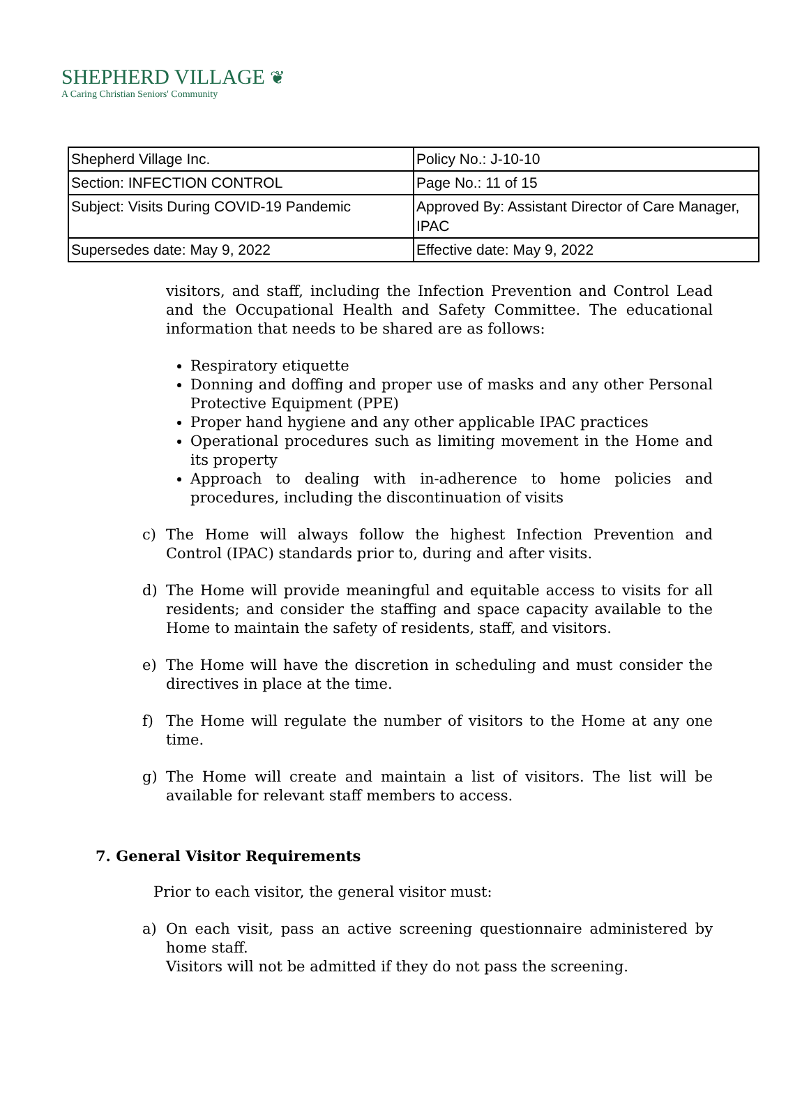SHEPHERD VILLAGE ❦
A Caring Christian Seniors' Community
| Shepherd Village Inc. | Policy No.: J-10-10 |
| Section: INFECTION CONTROL | Page No.: 11 of 15 |
| Subject: Visits During COVID-19 Pandemic | Approved By: Assistant Director of Care Manager, IPAC |
| Supersedes date: May 9, 2022 | Effective date: May 9, 2022 |
visitors, and staff, including the Infection Prevention and Control Lead and the Occupational Health and Safety Committee. The educational information that needs to be shared are as follows:
Respiratory etiquette
Donning and doffing and proper use of masks and any other Personal Protective Equipment (PPE)
Proper hand hygiene and any other applicable IPAC practices
Operational procedures such as limiting movement in the Home and its property
Approach to dealing with in-adherence to home policies and procedures, including the discontinuation of visits
c) The Home will always follow the highest Infection Prevention and Control (IPAC) standards prior to, during and after visits.
d) The Home will provide meaningful and equitable access to visits for all residents; and consider the staffing and space capacity available to the Home to maintain the safety of residents, staff, and visitors.
e) The Home will have the discretion in scheduling and must consider the directives in place at the time.
f) The Home will regulate the number of visitors to the Home at any one time.
g) The Home will create and maintain a list of visitors. The list will be available for relevant staff members to access.
7. General Visitor Requirements
Prior to each visitor, the general visitor must:
a) On each visit, pass an active screening questionnaire administered by home staff.
Visitors will not be admitted if they do not pass the screening.